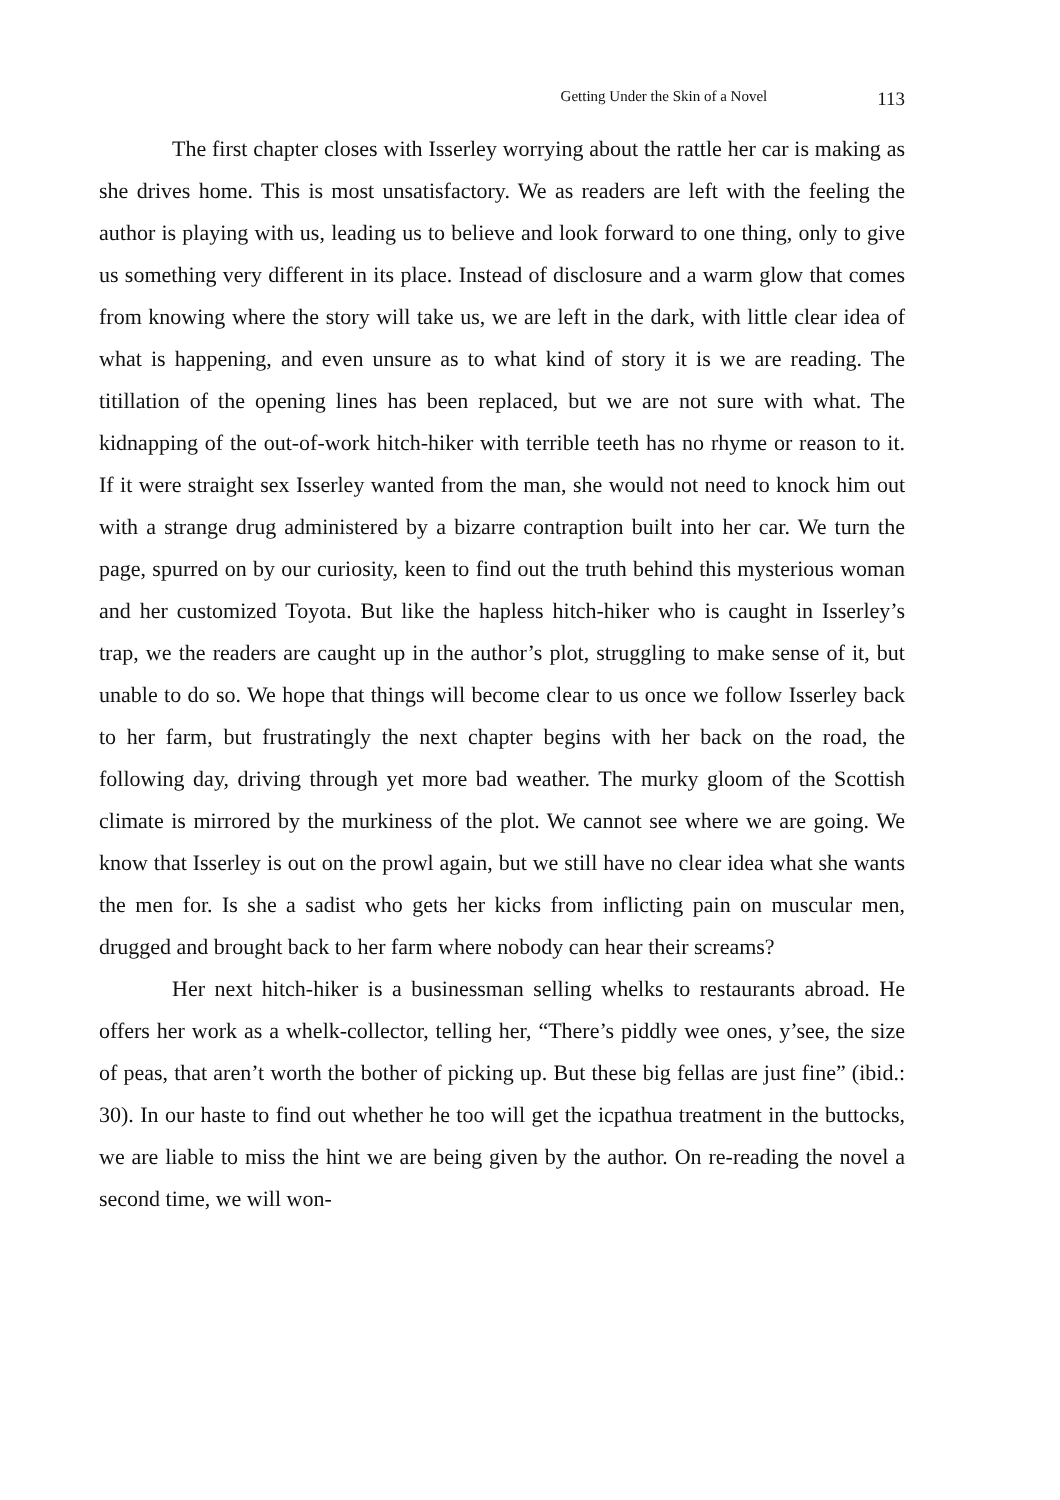Getting Under the Skin of a Novel 113
The first chapter closes with Isserley worrying about the rattle her car is making as she drives home. This is most unsatisfactory. We as readers are left with the feeling the author is playing with us, leading us to believe and look forward to one thing, only to give us something very different in its place. Instead of disclosure and a warm glow that comes from knowing where the story will take us, we are left in the dark, with little clear idea of what is happening, and even unsure as to what kind of story it is we are reading. The titillation of the opening lines has been replaced, but we are not sure with what. The kidnapping of the out-of-work hitch-hiker with terrible teeth has no rhyme or reason to it. If it were straight sex Isserley wanted from the man, she would not need to knock him out with a strange drug administered by a bizarre contraption built into her car. We turn the page, spurred on by our curiosity, keen to find out the truth behind this mysterious woman and her customized Toyota. But like the hapless hitch-hiker who is caught in Isserley’s trap, we the readers are caught up in the author’s plot, struggling to make sense of it, but unable to do so. We hope that things will become clear to us once we follow Isserley back to her farm, but frustratingly the next chapter begins with her back on the road, the following day, driving through yet more bad weather. The murky gloom of the Scottish climate is mirrored by the murkiness of the plot. We cannot see where we are going. We know that Isserley is out on the prowl again, but we still have no clear idea what she wants the men for. Is she a sadist who gets her kicks from inflicting pain on muscular men, drugged and brought back to her farm where nobody can hear their screams?
Her next hitch-hiker is a businessman selling whelks to restaurants abroad. He offers her work as a whelk-collector, telling her, “There’s piddly wee ones, y’see, the size of peas, that aren’t worth the bother of picking up. But these big fellas are just fine” (ibid.: 30). In our haste to find out whether he too will get the icpathua treatment in the buttocks, we are liable to miss the hint we are being given by the author. On re-reading the novel a second time, we will won-